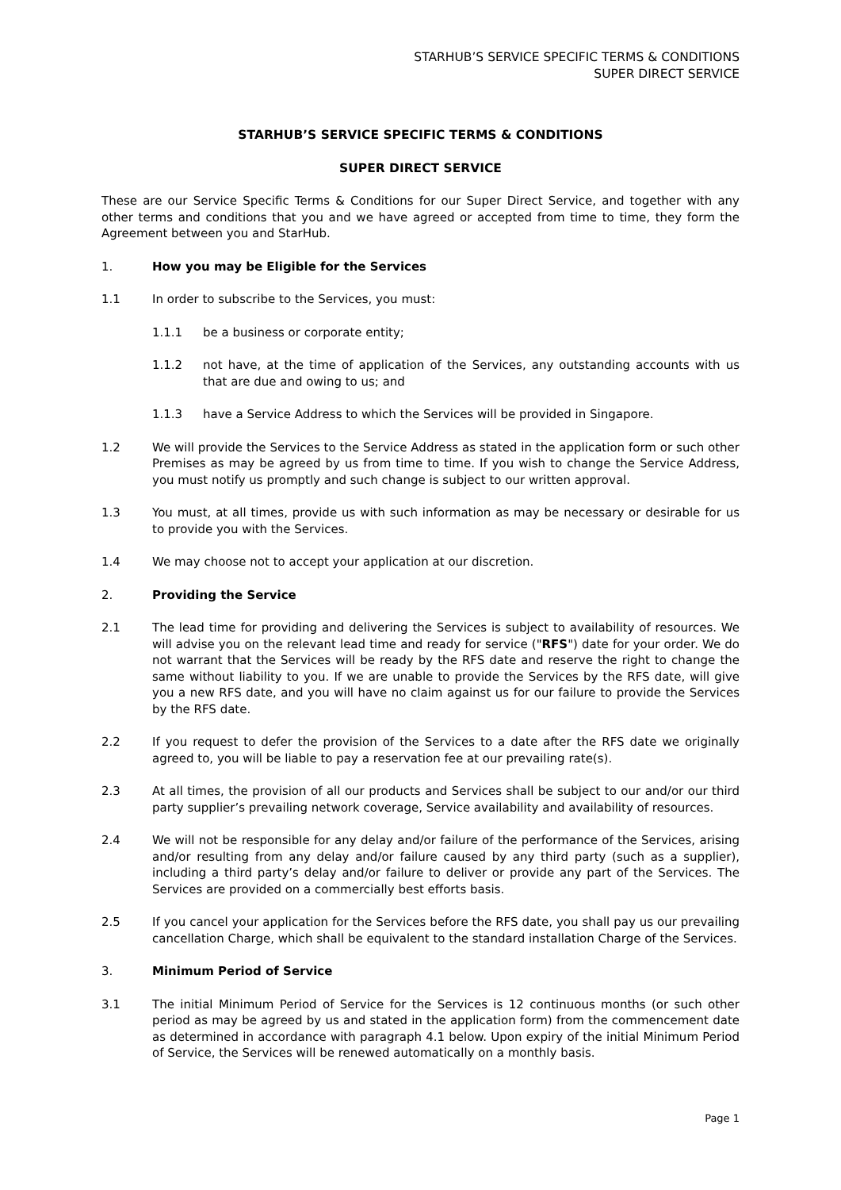STARHUB’S SERVICE SPECIFIC TERMS & CONDITIONS
SUPER DIRECT SERVICE
STARHUB’S SERVICE SPECIFIC TERMS & CONDITIONS
SUPER DIRECT SERVICE
These are our Service Specific Terms & Conditions for our Super Direct Service, and together with any other terms and conditions that you and we have agreed or accepted from time to time, they form the Agreement between you and StarHub.
1. How you may be Eligible for the Services
1.1 In order to subscribe to the Services, you must:
1.1.1 be a business or corporate entity;
1.1.2 not have, at the time of application of the Services, any outstanding accounts with us that are due and owing to us; and
1.1.3 have a Service Address to which the Services will be provided in Singapore.
1.2 We will provide the Services to the Service Address as stated in the application form or such other Premises as may be agreed by us from time to time. If you wish to change the Service Address, you must notify us promptly and such change is subject to our written approval.
1.3 You must, at all times, provide us with such information as may be necessary or desirable for us to provide you with the Services.
1.4 We may choose not to accept your application at our discretion.
2. Providing the Service
2.1 The lead time for providing and delivering the Services is subject to availability of resources. We will advise you on the relevant lead time and ready for service ("RFS") date for your order. We do not warrant that the Services will be ready by the RFS date and reserve the right to change the same without liability to you. If we are unable to provide the Services by the RFS date, will give you a new RFS date, and you will have no claim against us for our failure to provide the Services by the RFS date.
2.2 If you request to defer the provision of the Services to a date after the RFS date we originally agreed to, you will be liable to pay a reservation fee at our prevailing rate(s).
2.3 At all times, the provision of all our products and Services shall be subject to our and/or our third party supplier’s prevailing network coverage, Service availability and availability of resources.
2.4 We will not be responsible for any delay and/or failure of the performance of the Services, arising and/or resulting from any delay and/or failure caused by any third party (such as a supplier), including a third party’s delay and/or failure to deliver or provide any part of the Services. The Services are provided on a commercially best efforts basis.
2.5 If you cancel your application for the Services before the RFS date, you shall pay us our prevailing cancellation Charge, which shall be equivalent to the standard installation Charge of the Services.
3. Minimum Period of Service
3.1 The initial Minimum Period of Service for the Services is 12 continuous months (or such other period as may be agreed by us and stated in the application form) from the commencement date as determined in accordance with paragraph 4.1 below. Upon expiry of the initial Minimum Period of Service, the Services will be renewed automatically on a monthly basis.
Page 1